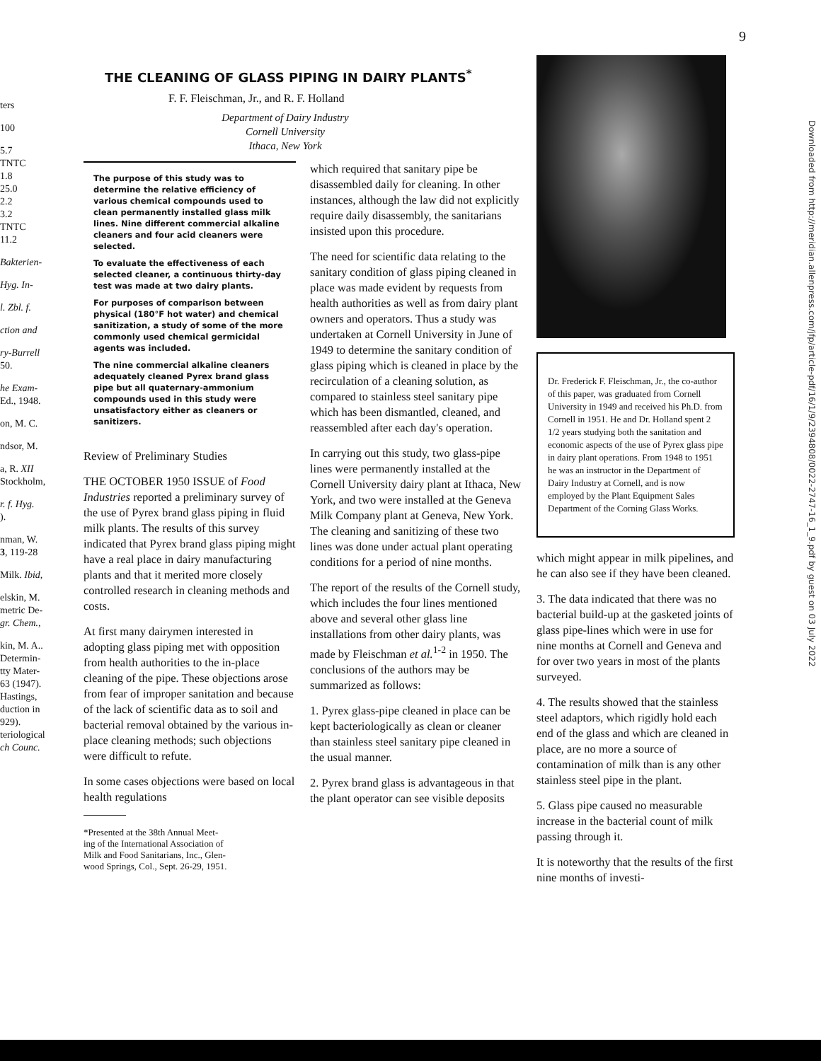9
ters
100
5.7
TNTC
1.8
25.0
2.2
3.2
TNTC
11.2
Bakterien-
Hyg. In-
l. Zbl. f.
ction and
ry-Burrell
50.
he Exam-
Ed., 1948.
on, M. C.
ndsor, M.
a, R. XII
Stockholm,
r. f. Hyg.
).
nman, W.
3, 119-28
Milk. Ibid,
elskin, M.
metric De-
gr. Chem.,
kin, M. A..
Determin-
tty Mater-
63 (1947).
Hastings,
duction in
929).
teriological
ch Counc.
THE CLEANING OF GLASS PIPING IN DAIRY PLANTS<sup>*</sup>
F. F. Fleischman, Jr., and R. F. Holland
Department of Dairy Industry
Cornell University
Ithaca, New York
The purpose of this study was to determine the relative efficiency of various chemical compounds used to clean permanently installed glass milk lines. Nine different commercial alkaline cleaners and four acid cleaners were selected.
To evaluate the effectiveness of each selected cleaner, a continuous thirty-day test was made at two dairy plants.
For purposes of comparison between physical (180°F hot water) and chemical sanitization, a study of some of the more commonly used chemical germicidal agents was included.
The nine commercial alkaline cleaners adequately cleaned Pyrex brand glass pipe but all quaternary-ammonium compounds used in this study were unsatisfactory either as cleaners or sanitizers.
Review of Preliminary Studies
THE OCTOBER 1950 ISSUE of Food Industries reported a preliminary survey of the use of Pyrex brand glass piping in fluid milk plants. The results of this survey indicated that Pyrex brand glass piping might have a real place in dairy manufacturing plants and that it merited more closely controlled research in cleaning methods and costs.
At first many dairymen interested in adopting glass piping met with opposition from health authorities to the in-place cleaning of the pipe. These objections arose from fear of improper sanitation and because of the lack of scientific data as to soil and bacterial removal obtained by the various in-place cleaning methods; such objections were difficult to refute.
In some cases objections were based on local health regulations
*Presented at the 38th Annual Meet-
ing of the International Association of
Milk and Food Sanitarians, Inc., Glen-
wood Springs, Col., Sept. 26-29, 1951.
which required that sanitary pipe be disassembled daily for cleaning. In other instances, although the law did not explicitly require daily disassembly, the sanitarians insisted upon this procedure.
The need for scientific data relating to the sanitary condition of glass piping cleaned in place was made evident by requests from health authorities as well as from dairy plant owners and operators. Thus a study was undertaken at Cornell University in June of 1949 to determine the sanitary condition of glass piping which is cleaned in place by the recirculation of a cleaning solution, as compared to stainless steel sanitary pipe which has been dismantled, cleaned, and reassembled after each day's operation.
In carrying out this study, two glass-pipe lines were permanently installed at the Cornell University dairy plant at Ithaca, New York, and two were installed at the Geneva Milk Company plant at Geneva, New York. The cleaning and sanitizing of these two lines was done under actual plant operating conditions for a period of nine months.
The report of the results of the Cornell study, which includes the four lines mentioned above and several other glass line installations from other dairy plants, was made by Fleischman et al.<sup>1-2</sup> in 1950. The conclusions of the authors may be summarized as follows:
1. Pyrex glass-pipe cleaned in place can be kept bacteriologically as clean or cleaner than stainless steel sanitary pipe cleaned in the usual manner.
2. Pyrex brand glass is advantageous in that the plant operator can see visible deposits
Dr. Frederick F. Fleischman, Jr., the co-author of this paper, was graduated from Cornell University in 1949 and received his Ph.D. from Cornell in 1951. He and Dr. Holland spent 2 1/2 years studying both the sanitation and economic aspects of the use of Pyrex glass pipe in dairy plant operations. From 1948 to 1951 he was an instructor in the Department of Dairy Industry at Cornell, and is now employed by the Plant Equipment Sales Department of the Corning Glass Works.
which might appear in milk pipelines, and he can also see if they have been cleaned.
3. The data indicated that there was no bacterial build-up at the gasketed joints of glass pipe-lines which were in use for nine months at Cornell and Geneva and for over two years in most of the plants surveyed.
4. The results showed that the stainless steel adaptors, which rigidly hold each end of the glass and which are cleaned in place, are no more a source of contamination of milk than is any other stainless steel pipe in the plant.
5. Glass pipe caused no measurable increase in the bacterial count of milk passing through it.
It is noteworthy that the results of the first nine months of investi-
Downloaded from http://meridian.allenpress.com/jfp/article-pdf/16/1/9/2394808/0022-2747-16_1_9.pdf by guest on 03 July 2022